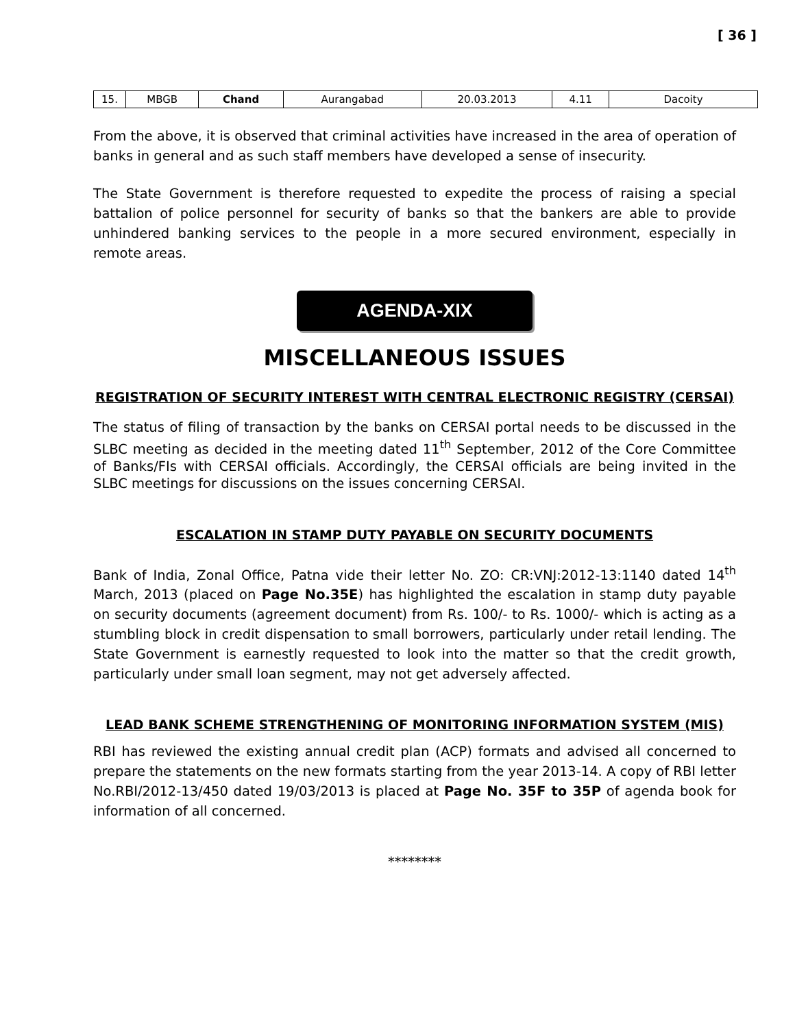[ 36 ]
| 15. | MBGB | Chand | Aurangabad | 20.03.2013 | 4.11 | Dacoity |
From the above, it is observed that criminal activities have increased in the area of operation of banks in general and as such staff members have developed a sense of insecurity.
The State Government is therefore requested to expedite the process of raising a special battalion of police personnel for security of banks so that the bankers are able to provide unhindered banking services to the people in a more secured environment, especially in remote areas.
AGENDA-XIX
MISCELLANEOUS ISSUES
REGISTRATION OF SECURITY INTEREST WITH CENTRAL ELECTRONIC REGISTRY (CERSAI)
The status of filing of transaction by the banks on CERSAI portal needs to be discussed in the SLBC meeting as decided in the meeting dated 11<sup>th</sup> September, 2012 of the Core Committee of Banks/FIs with CERSAI officials. Accordingly, the CERSAI officials are being invited in the SLBC meetings for discussions on the issues concerning CERSAI.
ESCALATION IN STAMP DUTY PAYABLE ON SECURITY DOCUMENTS
Bank of India, Zonal Office, Patna vide their letter No. ZO: CR:VNJ:2012-13:1140 dated 14<sup>th</sup> March, 2013 (placed on Page No.35E) has highlighted the escalation in stamp duty payable on security documents (agreement document) from Rs. 100/- to Rs. 1000/- which is acting as a stumbling block in credit dispensation to small borrowers, particularly under retail lending. The State Government is earnestly requested to look into the matter so that the credit growth, particularly under small loan segment, may not get adversely affected.
LEAD BANK SCHEME STRENGTHENING OF MONITORING INFORMATION SYSTEM (MIS)
RBI has reviewed the existing annual credit plan (ACP) formats and advised all concerned to prepare the statements on the new formats starting from the year 2013-14. A copy of RBI letter No.RBI/2012-13/450 dated 19/03/2013 is placed at Page No. 35F to 35P of agenda book for information of all concerned.
********